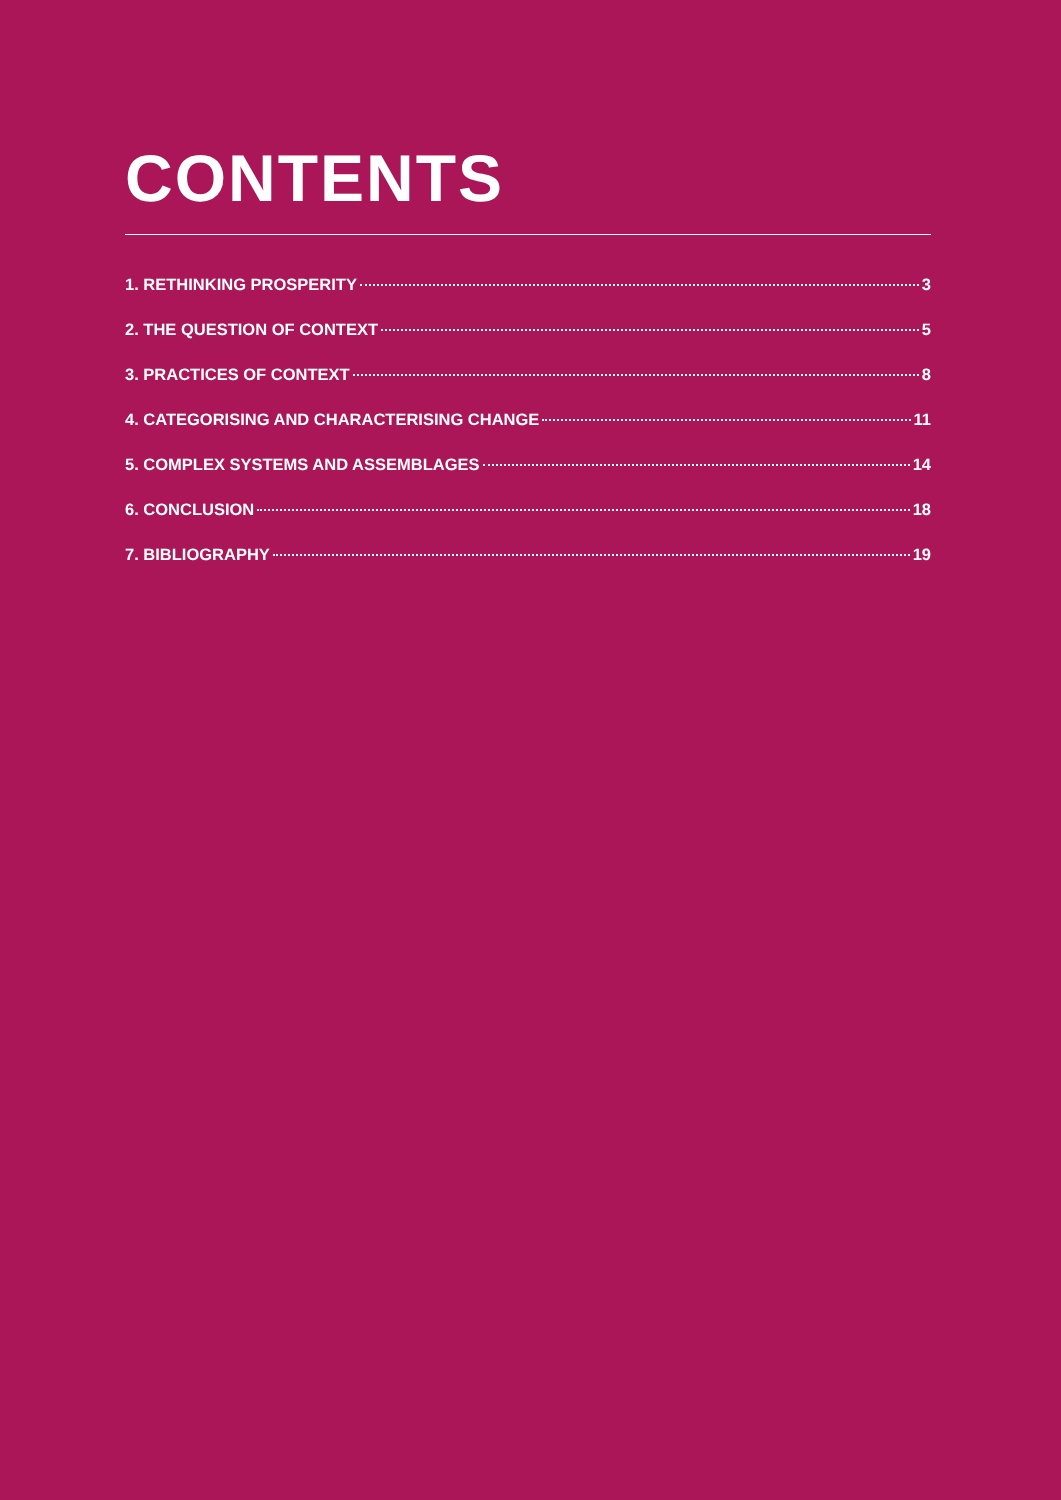CONTENTS
1. RETHINKING PROSPERITY 3
2. THE QUESTION OF CONTEXT 5
3. PRACTICES OF CONTEXT 8
4. CATEGORISING AND CHARACTERISING CHANGE 11
5. COMPLEX SYSTEMS AND ASSEMBLAGES 14
6. CONCLUSION 18
7. BIBLIOGRAPHY 19